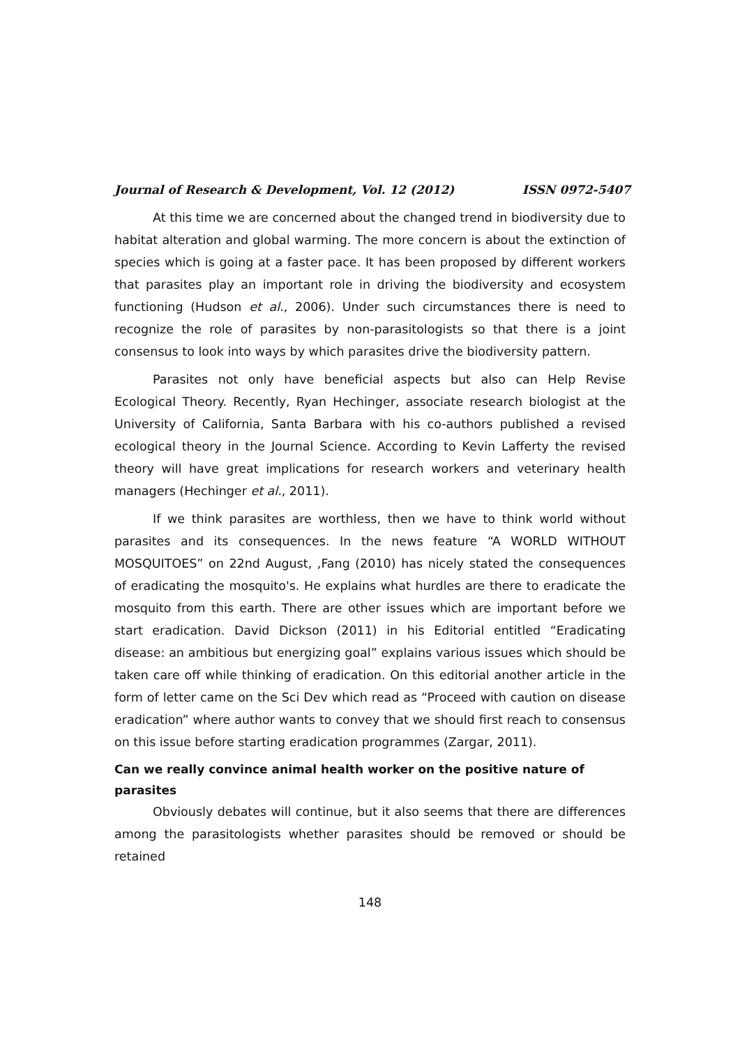Journal of Research & Development, Vol. 12 (2012) ISSN 0972-5407
At this time we are concerned about the changed trend in biodiversity due to habitat alteration and global warming. The more concern is about the extinction of species which is going at a faster pace. It has been proposed by different workers that parasites play an important role in driving the biodiversity and ecosystem functioning (Hudson et al., 2006). Under such circumstances there is need to recognize the role of parasites by non-parasitologists so that there is a joint consensus to look into ways by which parasites drive the biodiversity pattern.
Parasites not only have beneficial aspects but also can Help Revise Ecological Theory. Recently, Ryan Hechinger, associate research biologist at the University of California, Santa Barbara with his co-authors published a revised ecological theory in the Journal Science. According to Kevin Lafferty the revised theory will have great implications for research workers and veterinary health managers (Hechinger et al., 2011).
If we think parasites are worthless, then we have to think world without parasites and its consequences. In the news feature “A WORLD WITHOUT MOSQUITOES” on 22nd August, ,Fang (2010) has nicely stated the consequences of eradicating the mosquito's. He explains what hurdles are there to eradicate the mosquito from this earth. There are other issues which are important before we start eradication. David Dickson (2011) in his Editorial entitled “Eradicating disease: an ambitious but energizing goal” explains various issues which should be taken care off while thinking of eradication. On this editorial another article in the form of letter came on the Sci Dev which read as “Proceed with caution on disease eradication” where author wants to convey that we should first reach to consensus on this issue before starting eradication programmes (Zargar, 2011).
Can we really convince animal health worker on the positive nature of parasites
Obviously debates will continue, but it also seems that there are differences among the parasitologists whether parasites should be removed or should be retained
148